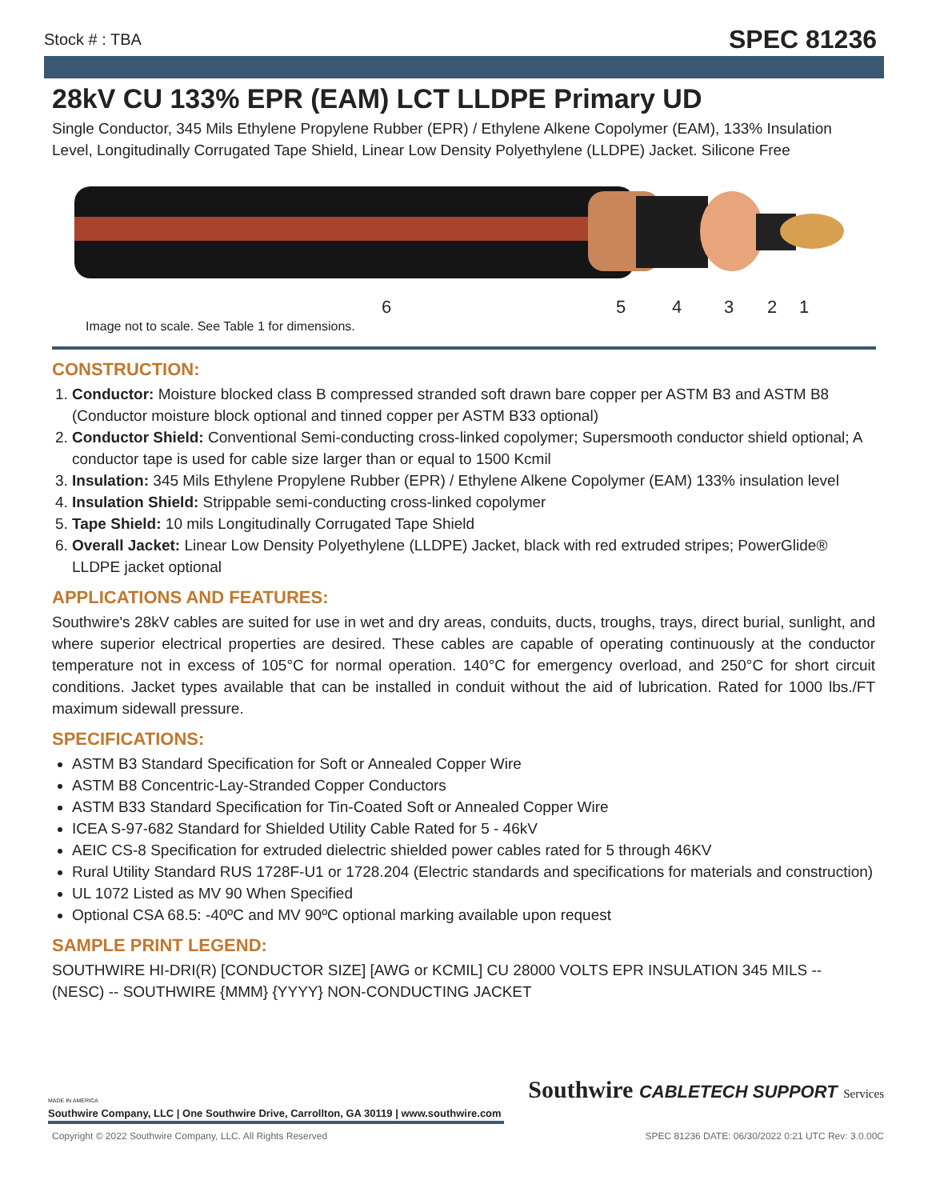Stock # : TBA SPEC 81236
28kV CU 133% EPR (EAM) LCT LLDPE Primary UD
Single Conductor, 345 Mils Ethylene Propylene Rubber (EPR) / Ethylene Alkene Copolymer (EAM), 133% Insulation Level, Longitudinally Corrugated Tape Shield, Linear Low Density Polyethylene (LLDPE) Jacket. Silicone Free
6 5 4 3 2 1
Image not to scale. See Table 1 for dimensions.
CONSTRUCTION:
1. Conductor: Moisture blocked class B compressed stranded soft drawn bare copper per ASTM B3 and ASTM B8 (Conductor moisture block optional and tinned copper per ASTM B33 optional)
2. Conductor Shield: Conventional Semi-conducting cross-linked copolymer; Supersmooth conductor shield optional; A conductor tape is used for cable size larger than or equal to 1500 Kcmil
3. Insulation: 345 Mils Ethylene Propylene Rubber (EPR) / Ethylene Alkene Copolymer (EAM) 133% insulation level
4. Insulation Shield: Strippable semi-conducting cross-linked copolymer
5. Tape Shield: 10 mils Longitudinally Corrugated Tape Shield
6. Overall Jacket: Linear Low Density Polyethylene (LLDPE) Jacket, black with red extruded stripes; PowerGlide® LLDPE jacket optional
APPLICATIONS AND FEATURES:
Southwire's 28kV cables are suited for use in wet and dry areas, conduits, ducts, troughs, trays, direct burial, sunlight, and where superior electrical properties are desired. These cables are capable of operating continuously at the conductor temperature not in excess of 105°C for normal operation. 140°C for emergency overload, and 250°C for short circuit conditions. Jacket types available that can be installed in conduit without the aid of lubrication. Rated for 1000 lbs./FT maximum sidewall pressure.
SPECIFICATIONS:
ASTM B3 Standard Specification for Soft or Annealed Copper Wire
ASTM B8 Concentric-Lay-Stranded Copper Conductors
ASTM B33 Standard Specification for Tin-Coated Soft or Annealed Copper Wire
ICEA S-97-682 Standard for Shielded Utility Cable Rated for 5 - 46kV
AEIC CS-8 Specification for extruded dielectric shielded power cables rated for 5 through 46KV
Rural Utility Standard RUS 1728F-U1 or 1728.204 (Electric standards and specifications for materials and construction)
UL 1072 Listed as MV 90 When Specified
Optional CSA 68.5: -40ºC and MV 90ºC optional marking available upon request
SAMPLE PRINT LEGEND:
SOUTHWIRE HI-DRI(R) [CONDUCTOR SIZE] [AWG or KCMIL] CU 28000 VOLTS EPR INSULATION 345 MILS -- (NESC) -- SOUTHWIRE {MMM} {YYYY} NON-CONDUCTING JACKET
MADE IN AMERICA
Southwire CABLETECH SUPPORT Services
Southwire Company, LLC | One Southwire Drive, Carrollton, GA 30119 | www.southwire.com
Copyright © 2022 Southwire Company, LLC. All Rights Reserved SPEC 81236 DATE: 06/30/2022 0:21 UTC Rev: 3.0.00C